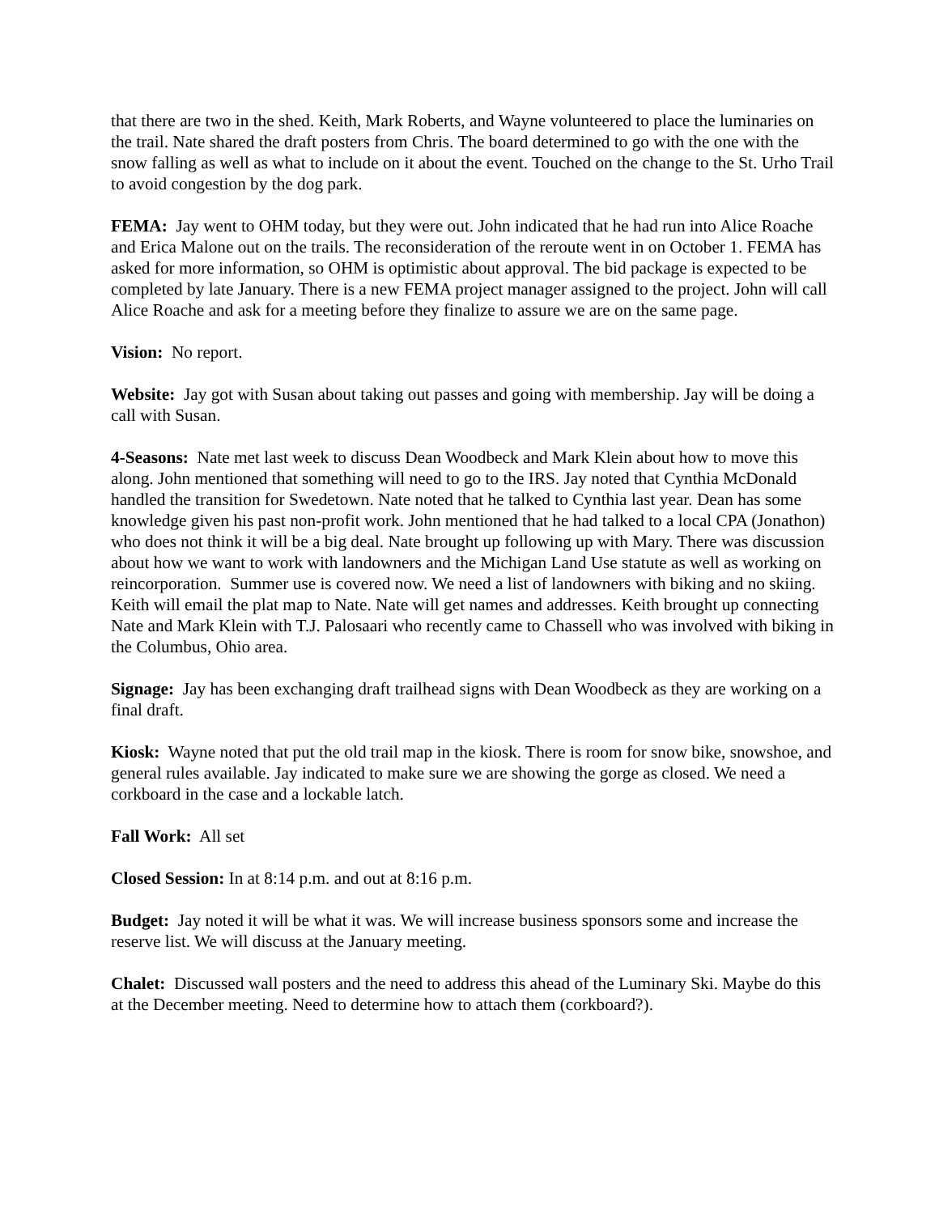that there are two in the shed. Keith, Mark Roberts, and Wayne volunteered to place the luminaries on the trail. Nate shared the draft posters from Chris. The board determined to go with the one with the snow falling as well as what to include on it about the event. Touched on the change to the St. Urho Trail to avoid congestion by the dog park.
FEMA: Jay went to OHM today, but they were out. John indicated that he had run into Alice Roache and Erica Malone out on the trails. The reconsideration of the reroute went in on October 1. FEMA has asked for more information, so OHM is optimistic about approval. The bid package is expected to be completed by late January. There is a new FEMA project manager assigned to the project. John will call Alice Roache and ask for a meeting before they finalize to assure we are on the same page.
Vision: No report.
Website: Jay got with Susan about taking out passes and going with membership. Jay will be doing a call with Susan.
4-Seasons: Nate met last week to discuss Dean Woodbeck and Mark Klein about how to move this along. John mentioned that something will need to go to the IRS. Jay noted that Cynthia McDonald handled the transition for Swedetown. Nate noted that he talked to Cynthia last year. Dean has some knowledge given his past non-profit work. John mentioned that he had talked to a local CPA (Jonathon) who does not think it will be a big deal. Nate brought up following up with Mary. There was discussion about how we want to work with landowners and the Michigan Land Use statute as well as working on reincorporation. Summer use is covered now. We need a list of landowners with biking and no skiing. Keith will email the plat map to Nate. Nate will get names and addresses. Keith brought up connecting Nate and Mark Klein with T.J. Palosaari who recently came to Chassell who was involved with biking in the Columbus, Ohio area.
Signage: Jay has been exchanging draft trailhead signs with Dean Woodbeck as they are working on a final draft.
Kiosk: Wayne noted that put the old trail map in the kiosk. There is room for snow bike, snowshoe, and general rules available. Jay indicated to make sure we are showing the gorge as closed. We need a corkboard in the case and a lockable latch.
Fall Work: All set
Closed Session: In at 8:14 p.m. and out at 8:16 p.m.
Budget: Jay noted it will be what it was. We will increase business sponsors some and increase the reserve list. We will discuss at the January meeting.
Chalet: Discussed wall posters and the need to address this ahead of the Luminary Ski. Maybe do this at the December meeting. Need to determine how to attach them (corkboard?).